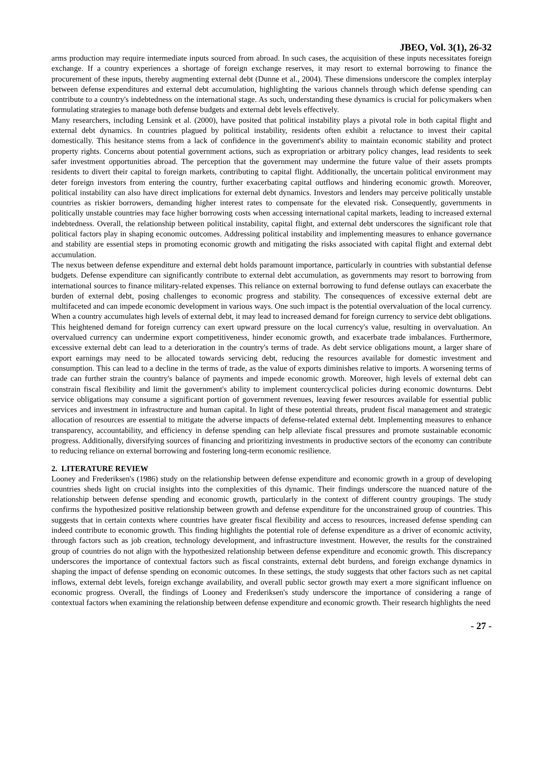JBEO, Vol. 3(1), 26-32
arms production may require intermediate inputs sourced from abroad. In such cases, the acquisition of these inputs necessitates foreign exchange. If a country experiences a shortage of foreign exchange reserves, it may resort to external borrowing to finance the procurement of these inputs, thereby augmenting external debt (Dunne et al., 2004). These dimensions underscore the complex interplay between defense expenditures and external debt accumulation, highlighting the various channels through which defense spending can contribute to a country's indebtedness on the international stage. As such, understanding these dynamics is crucial for policymakers when formulating strategies to manage both defense budgets and external debt levels effectively.
Many researchers, including Lensink et al. (2000), have posited that political instability plays a pivotal role in both capital flight and external debt dynamics. In countries plagued by political instability, residents often exhibit a reluctance to invest their capital domestically. This hesitance stems from a lack of confidence in the government's ability to maintain economic stability and protect property rights. Concerns about potential government actions, such as expropriation or arbitrary policy changes, lead residents to seek safer investment opportunities abroad. The perception that the government may undermine the future value of their assets prompts residents to divert their capital to foreign markets, contributing to capital flight. Additionally, the uncertain political environment may deter foreign investors from entering the country, further exacerbating capital outflows and hindering economic growth. Moreover, political instability can also have direct implications for external debt dynamics. Investors and lenders may perceive politically unstable countries as riskier borrowers, demanding higher interest rates to compensate for the elevated risk. Consequently, governments in politically unstable countries may face higher borrowing costs when accessing international capital markets, leading to increased external indebtedness. Overall, the relationship between political instability, capital flight, and external debt underscores the significant role that political factors play in shaping economic outcomes. Addressing political instability and implementing measures to enhance governance and stability are essential steps in promoting economic growth and mitigating the risks associated with capital flight and external debt accumulation.
The nexus between defense expenditure and external debt holds paramount importance, particularly in countries with substantial defense budgets. Defense expenditure can significantly contribute to external debt accumulation, as governments may resort to borrowing from international sources to finance military-related expenses. This reliance on external borrowing to fund defense outlays can exacerbate the burden of external debt, posing challenges to economic progress and stability. The consequences of excessive external debt are multifaceted and can impede economic development in various ways. One such impact is the potential overvaluation of the local currency. When a country accumulates high levels of external debt, it may lead to increased demand for foreign currency to service debt obligations. This heightened demand for foreign currency can exert upward pressure on the local currency's value, resulting in overvaluation. An overvalued currency can undermine export competitiveness, hinder economic growth, and exacerbate trade imbalances. Furthermore, excessive external debt can lead to a deterioration in the country's terms of trade. As debt service obligations mount, a larger share of export earnings may need to be allocated towards servicing debt, reducing the resources available for domestic investment and consumption. This can lead to a decline in the terms of trade, as the value of exports diminishes relative to imports. A worsening terms of trade can further strain the country's balance of payments and impede economic growth. Moreover, high levels of external debt can constrain fiscal flexibility and limit the government's ability to implement countercyclical policies during economic downturns. Debt service obligations may consume a significant portion of government revenues, leaving fewer resources available for essential public services and investment in infrastructure and human capital. In light of these potential threats, prudent fiscal management and strategic allocation of resources are essential to mitigate the adverse impacts of defense-related external debt. Implementing measures to enhance transparency, accountability, and efficiency in defense spending can help alleviate fiscal pressures and promote sustainable economic progress. Additionally, diversifying sources of financing and prioritizing investments in productive sectors of the economy can contribute to reducing reliance on external borrowing and fostering long-term economic resilience.
2. LITERATURE REVIEW
Looney and Frederiksen's (1986) study on the relationship between defense expenditure and economic growth in a group of developing countries sheds light on crucial insights into the complexities of this dynamic. Their findings underscore the nuanced nature of the relationship between defense spending and economic growth, particularly in the context of different country groupings. The study confirms the hypothesized positive relationship between growth and defense expenditure for the unconstrained group of countries. This suggests that in certain contexts where countries have greater fiscal flexibility and access to resources, increased defense spending can indeed contribute to economic growth. This finding highlights the potential role of defense expenditure as a driver of economic activity, through factors such as job creation, technology development, and infrastructure investment. However, the results for the constrained group of countries do not align with the hypothesized relationship between defense expenditure and economic growth. This discrepancy underscores the importance of contextual factors such as fiscal constraints, external debt burdens, and foreign exchange dynamics in shaping the impact of defense spending on economic outcomes. In these settings, the study suggests that other factors such as net capital inflows, external debt levels, foreign exchange availability, and overall public sector growth may exert a more significant influence on economic progress. Overall, the findings of Looney and Frederiksen's study underscore the importance of considering a range of contextual factors when examining the relationship between defense expenditure and economic growth. Their research highlights the need
- 27 -